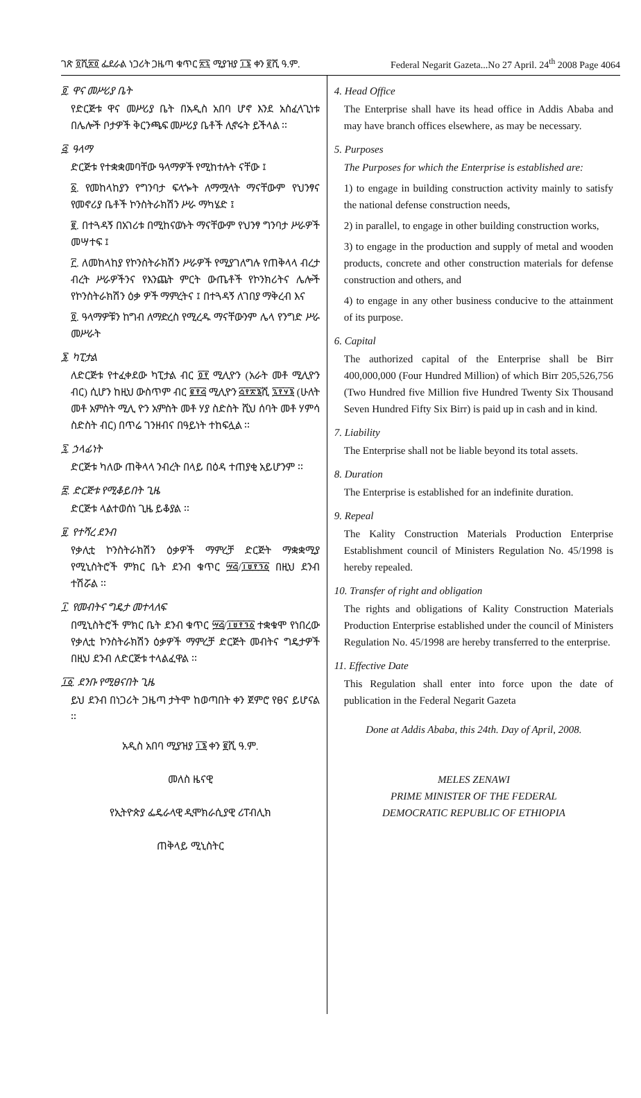ገጽ ፬ሺ፳፬ ፌደራል ነጋሪት ጋዜጣ ቁጥር ፳፯ ሚያዝያ ፲፮ ቀን ፪ሺ ዓ.ም.
Federal Negarit Gazeta...No 27 April. 24<sup>th</sup> 2008 Page 4064
፬. ዋና መሥሪያ ቤት
የድርጅቱ ዋና መሥሪያ ቤት በአዲስ አበባ ሆኖ እንደ አስፈላጊነቱ በሌሎች ቦታዎች ቅርንጫፍ መሥሪያ ቤቶች ሊኖሩት ይችላል ፡፡
፭. ዓላማ
ድርጅቱ የተቋቋመባቸው ዓላማዎች የሚከተሉት ናቸው ፤
፩. የመከላከያን የግንባታ ፍላጐት ለማሟላት ማናቸውም የህንፃና የመኖሪያ ቤቶች ኮንስትራክሽን ሥራ ማካሄድ ፤
፪. በተጓዳኝ በአገሪቱ በሚከናወኑት ማናቸውም የህንፃ ግንባታ ሥራዎች መሣተፍ ፤
፫. ለመከላከያ የኮንስትራክሽን ሥራዎች የሚያገለግሉ የጠቅላላ ብረታ ብረት ሥራዎችንና የእንጨት ምርት ውጤቶች የኮንክሪትና ሌሎች የኮንስትራክሽን ዕቃ ዎች ማምረትና ፤ በተጓዳኝ ለገበያ ማቅረብ እና
፬. ዓላማዎቹን ከግብ ለማድረስ የሚረዱ ማናቸውንም ሌላ የንግድ ሥራ መሥራት
፮. ካፒታል
ለድርጅቱ የተፈቀደው ካፒታል ብር ፬፻ ሚሊዮን (አራት መቶ ሚሊዮን ብር) ሲሆን ከዚህ ውስጥም ብር ፪፻፭ ሚሊዮን ፭፻፳፮ሺ ፯፻፶፮ (ሁለት መቶ አምስት ሚሊ ዮን አምስት መቶ ሃያ ስድስት ሺህ ሰባት መቶ ሃምሳ ስድስት ብር) በጥሬ ገንዘብና በዓይነት ተከፍሏል ፡፡
፯. ኃላፊነት
ድርጅቱ ካለው ጠቅላላ ንብረት በላይ በዕዳ ተጠያቂ አይሆንም ፡፡
፰. ድርጅቱ የሚቆይበት ጊዜ
ድርጅቱ ላልተወሰነ ጊዜ ይቆያል ፡፡
፱. የተሻረ ደንብ
የቃሊቲ ኮንስትራክሽን ዕቃዎች ማምረቻ ድርጅት ማቋቋሚያ የሚኒስትሮች ምክር ቤት ደንብ ቁጥር ፵፭/፲፱፻፺፩ በዚህ ደንብ ተሽሯል ፡፡
፲. የመብትና ግዴታ መተላለፍ
በሚኒስትሮች ምክር ቤት ደንብ ቁጥር ፵፭/፲፱፻፺፩ ተቋቁሞ የነበረው የቃሊቲ ኮንስትራክሽን ዕቃዎች ማምረቻ ድርጅት መብትና ግዴታዎች በዚህ ደንብ ለድርጅቱ ተላልፈዋል ፡፡
፲፩. ደንቡ የሚፀናበት ጊዜ
ይህ ደንብ በነጋሪት ጋዜጣ ታትሞ ከወጣበት ቀን ጀምሮ የፀና ይሆናል ፡፡
አዲስ አበባ ሚያዝያ ፲፮ ቀን ፪ሺ ዓ.ም.
መለስ ዜናዊ
የኢትዮጵያ ፌዴራላዊ ዲሞክራሲያዊ ሪፐብሊክ
ጠቅላይ ሚኒስትር
4. Head Office
The Enterprise shall have its head office in Addis Ababa and may have branch offices elsewhere, as may be necessary.
5. Purposes
The Purposes for which the Enterprise is established are:
1) to engage in building construction activity mainly to satisfy the national defense construction needs,
2) in parallel, to engage in other building construction works,
3) to engage in the production and supply of metal and wooden products, concrete and other construction materials for defense construction and others, and
4) to engage in any other business conducive to the attainment of its purpose.
6. Capital
The authorized capital of the Enterprise shall be Birr 400,000,000 (Four Hundred Million) of which Birr 205,526,756 (Two Hundred five Million five Hundred Twenty Six Thousand Seven Hundred Fifty Six Birr) is paid up in cash and in kind.
7. Liability
The Enterprise shall not be liable beyond its total assets.
8. Duration
The Enterprise is established for an indefinite duration.
9. Repeal
The Kality Construction Materials Production Enterprise Establishment council of Ministers Regulation No. 45/1998 is hereby repealed.
10. Transfer of right and obligation
The rights and obligations of Kality Construction Materials Production Enterprise established under the council of Ministers Regulation No. 45/1998 are hereby transferred to the enterprise.
11. Effective Date
This Regulation shall enter into force upon the date of publication in the Federal Negarit Gazeta
Done at Addis Ababa, this 24th. Day of April, 2008.
MELES ZENAWI
PRIME MINISTER OF THE FEDERAL
DEMOCRATIC REPUBLIC OF ETHIOPIA